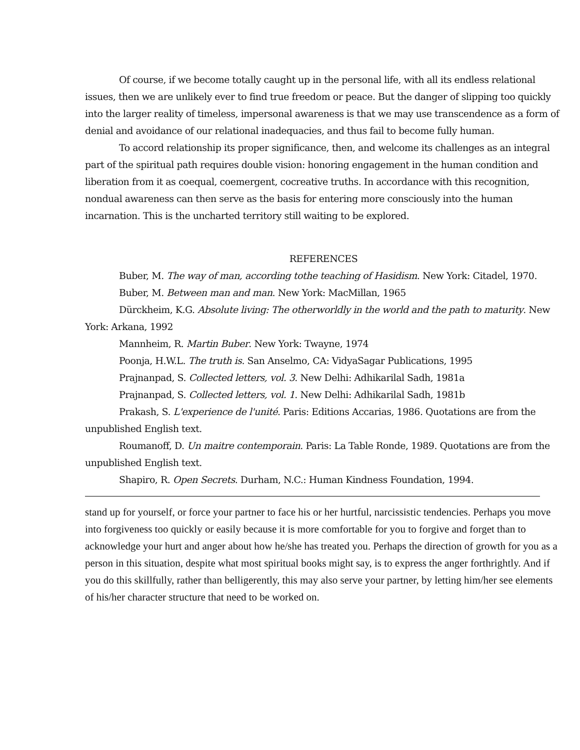Of course, if we become totally caught up in the personal life, with all its endless relational issues, then we are unlikely ever to find true freedom or peace. But the danger of slipping too quickly into the larger reality of timeless, impersonal awareness is that we may use transcendence as a form of denial and avoidance of our relational inadequacies, and thus fail to become fully human.
To accord relationship its proper significance, then, and welcome its challenges as an integral part of the spiritual path requires double vision: honoring engagement in the human condition and liberation from it as coequal, coemergent, cocreative truths. In accordance with this recognition, nondual awareness can then serve as the basis for entering more consciously into the human incarnation. This is the uncharted territory still waiting to be explored.
REFERENCES
Buber, M. The way of man, according tothe teaching of Hasidism. New York: Citadel, 1970.
Buber, M. Between man and man. New York: MacMillan, 1965
Dürckheim, K.G. Absolute living: The otherworldly in the world and the path to maturity. New York: Arkana, 1992
Mannheim, R. Martin Buber. New York: Twayne, 1974
Poonja, H.W.L. The truth is. San Anselmo, CA: VidyaSagar Publications, 1995
Prajnanpad, S. Collected letters, vol. 3. New Delhi: Adhikarilal Sadh, 1981a
Prajnanpad, S. Collected letters, vol. 1. New Delhi: Adhikarilal Sadh, 1981b
Prakash, S. L'experience de l'unité. Paris: Editions Accarias, 1986. Quotations are from the unpublished English text.
Roumanoff, D. Un maitre contemporain. Paris: La Table Ronde, 1989. Quotations are from the unpublished English text.
Shapiro, R. Open Secrets. Durham, N.C.: Human Kindness Foundation, 1994.
stand up for yourself, or force your partner to face his or her hurtful, narcissistic tendencies. Perhaps you move into forgiveness too quickly or easily because it is more comfortable for you to forgive and forget than to acknowledge your hurt and anger about how he/she has treated you. Perhaps the direction of growth for you as a person in this situation, despite what most spiritual books might say, is to express the anger forthrightly. And if you do this skillfully, rather than belligerently, this may also serve your partner, by letting him/her see elements of his/her character structure that need to be worked on.